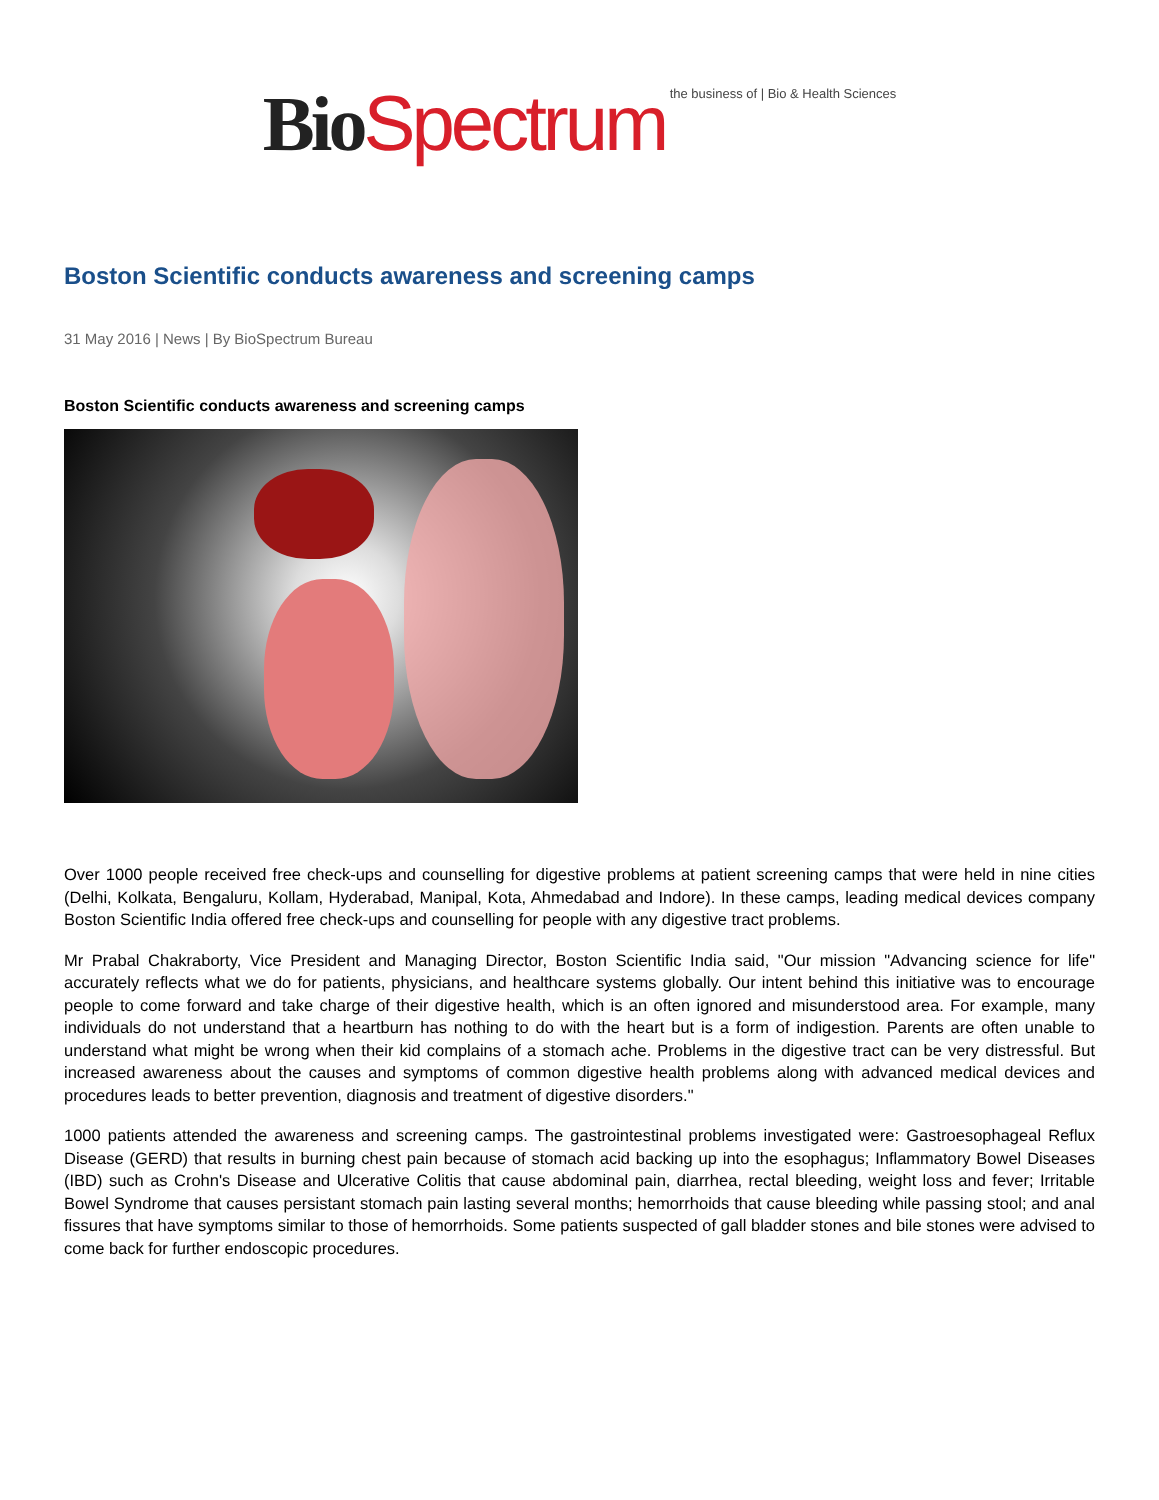Bio Spectrum the business of | Bio & Health Sciences
Boston Scientific conducts awareness and screening camps
31 May 2016 | News | By BioSpectrum Bureau
Boston Scientific conducts awareness and screening camps
Over 1000 people received free check-ups and counselling for digestive problems at patient screening camps that were held in nine cities (Delhi, Kolkata, Bengaluru, Kollam, Hyderabad, Manipal, Kota, Ahmedabad and Indore). In these camps, leading medical devices company Boston Scientific India offered free check-ups and counselling for people with any digestive tract problems.
Mr Prabal Chakraborty, Vice President and Managing Director, Boston Scientific India said, "Our mission "Advancing science for life" accurately reflects what we do for patients, physicians, and healthcare systems globally. Our intent behind this initiative was to encourage people to come forward and take charge of their digestive health, which is an often ignored and misunderstood area. For example, many individuals do not understand that a heartburn has nothing to do with the heart but is a form of indigestion. Parents are often unable to understand what might be wrong when their kid complains of a stomach ache. Problems in the digestive tract can be very distressful. But increased awareness about the causes and symptoms of common digestive health problems along with advanced medical devices and procedures leads to better prevention, diagnosis and treatment of digestive disorders."
1000 patients attended the awareness and screening camps. The gastrointestinal problems investigated were: Gastroesophageal Reflux Disease (GERD) that results in burning chest pain because of stomach acid backing up into the esophagus; Inflammatory Bowel Diseases (IBD) such as Crohn's Disease and Ulcerative Colitis that cause abdominal pain, diarrhea, rectal bleeding, weight loss and fever; Irritable Bowel Syndrome that causes persistant stomach pain lasting several months; hemorrhoids that cause bleeding while passing stool; and anal fissures that have symptoms similar to those of hemorrhoids. Some patients suspected of gall bladder stones and bile stones were advised to come back for further endoscopic procedures.